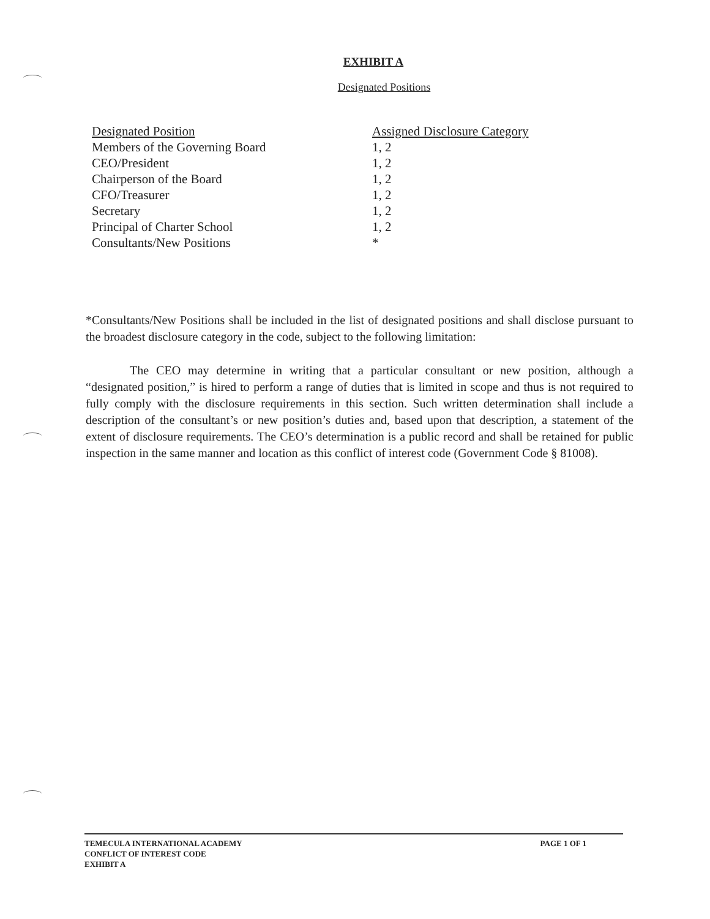EXHIBIT A
Designated Positions
| Designated Position | Assigned Disclosure Category |
| --- | --- |
| Members of the Governing Board | 1, 2 |
| CEO/President | 1, 2 |
| Chairperson of the Board | 1, 2 |
| CFO/Treasurer | 1, 2 |
| Secretary | 1, 2 |
| Principal of Charter School | 1, 2 |
| Consultants/New Positions | * |
*Consultants/New Positions shall be included in the list of designated positions and shall disclose pursuant to the broadest disclosure category in the code, subject to the following limitation:
The CEO may determine in writing that a particular consultant or new position, although a “designated position,” is hired to perform a range of duties that is limited in scope and thus is not required to fully comply with the disclosure requirements in this section. Such written determination shall include a description of the consultant’s or new position’s duties and, based upon that description, a statement of the extent of disclosure requirements. The CEO’s determination is a public record and shall be retained for public inspection in the same manner and location as this conflict of interest code (Government Code § 81008).
TEMECULA INTERNATIONAL ACADEMY
CONFLICT OF INTEREST CODE
EXHIBIT A
PAGE 1 OF 1